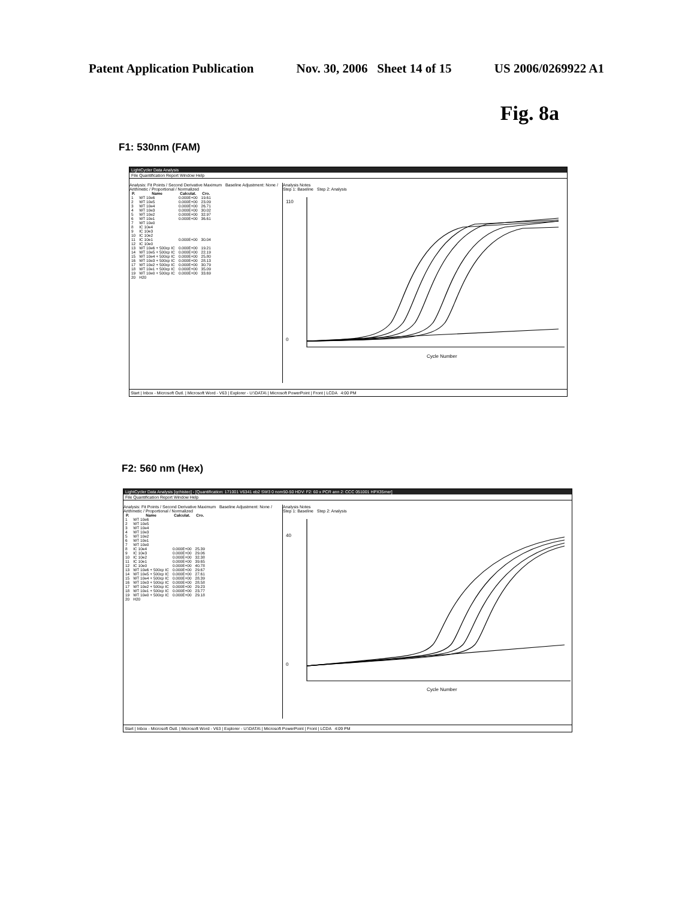Patent Application Publication Nov. 30, 2006 Sheet 14 of 15 US 2006/0269922 A1
Fig. 8a
F1: 530nm (FAM)
LightCycler Data Analysis
File Quantification Report Window Help
Analysis: Fit Points / Second Derivative Maximum Baseline Adjustment: None / Arithmetic / Proportional / Normalized
| P. | Name | Calculat. | Cro. |
| --- | --- | --- | --- |
| 1 | WT 10e6 | 0.000E+00 | 19.61 |
| 2 | WT 10e5 | 0.000E+00 | 23.09 |
| 3 | WT 10e4 | 0.000E+00 | 26.71 |
| 4 | WT 10e3 | 0.000E+00 | 30.02 |
| 5 | WT 10e2 | 0.000E+00 | 32.97 |
| 6 | WT 10e1 | 0.000E+00 | 36.61 |
| 7 | WT 10e0 | | |
| 8 | IC 10e4 | | |
| 9 | IC 10e3 | | |
| 10 | IC 10e2 | | |
| 11 | IC 10e1 | 0.000E+00 | 30.04 |
| 12 | IC 10e0 | | |
| 13 | WT 10e6 + 500cp IC | 0.000E+00 | 19.21 |
| 14 | WT 10e5 + 500cp IC | 0.000E+00 | 22.19 |
| 15 | WT 10e4 + 500cp IC | 0.000E+00 | 25.80 |
| 16 | WT 10e3 + 500cp IC | 0.000E+00 | 28.13 |
| 17 | WT 10e2 + 500cp IC | 0.000E+00 | 30.79 |
| 18 | WT 10e1 + 500cp IC | 0.000E+00 | 35.09 |
| 19 | WT 10e0 + 500cp IC | 0.000E+00 | 33.69 |
| 20 | H20 | | |
Analysis Notes
Step 1: Baseline Step 2: Analysis
110
0
Cycle Number
Start | Inbox - Microsoft Outl. | Microsoft Word - V63 | Explorer - U:\DATA\ | Microsoft PowerPoint | Front | LCDA 4:00 PM
F2: 560 nm (Hex)
LightCycler Data Analysis [qchistec] - [Quantification: 171001 V6341 eb2 SW3 0 nom50-50 HDV: F2: 60 x PCR ann 2: CCC 051001 HPX35mer]
File Quantification Report Window Help
Analysis: Fit Points / Second Derivative Maximum Baseline Adjustment: None / Arithmetic / Proportional / Normalized
| P. | Name | Calculat. | Cro. |
| --- | --- | --- | --- |
| 1 | WT 10e6 | | |
| 2 | WT 10e5 | | |
| 3 | WT 10e4 | | |
| 4 | WT 10e3 | | |
| 5 | WT 10e2 | | |
| 6 | WT 10e1 | | |
| 7 | WT 10e0 | | |
| 8 | IC 10e4 | 0.000E+00 | 25.39 |
| 9 | IC 10e3 | 0.000E+00 | 29.06 |
| 10 | IC 10e2 | 0.000E+00 | 32.38 |
| 11 | IC 10e1 | 0.000E+00 | 39.65 |
| 12 | IC 10e0 | 0.000E+00 | 40.78 |
| 13 | WT 10e6 + 500cp IC | 0.000E+00 | 29.67 |
| 14 | WT 10e5 + 500cp IC | 0.000E+00 | 27.61 |
| 15 | WT 10e4 + 500cp IC | 0.000E+00 | 28.39 |
| 16 | WT 10e3 + 500cp IC | 0.000E+00 | 28.58 |
| 17 | WT 10e2 + 500cp IC | 0.000E+00 | 29.23 |
| 18 | WT 10e1 + 500cp IC | 0.000E+00 | 23.77 |
| 19 | WT 10e0 + 500cp IC | 0.000E+00 | 29.18 |
| 20 | H20 | | |
Analysis Notes
Step 1: Baseline Step 2: Analysis
40
0
Cycle Number
Start | Inbox - Microsoft Outl. | Microsoft Word - V63 | Explorer - U:\DATA\ | Microsoft PowerPoint | Front | LCDA 4:09 PM